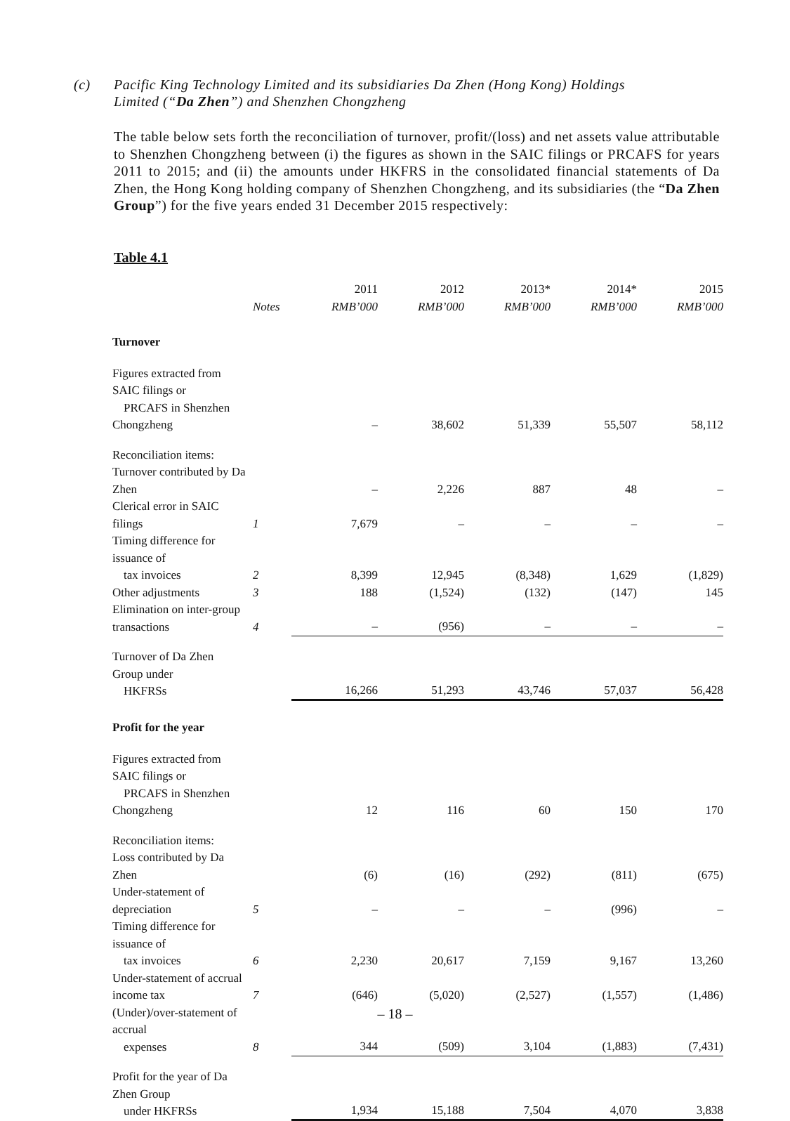(c) Pacific King Technology Limited and its subsidiaries Da Zhen (Hong Kong) Holdings
Limited (“Da Zhen”) and Shenzhen Chongzheng
The table below sets forth the reconciliation of turnover, profit/(loss) and net assets value attributable to Shenzhen Chongzheng between (i) the figures as shown in the SAIC filings or PRCAFS for years 2011 to 2015; and (ii) the amounts under HKFRS in the consolidated financial statements of Da Zhen, the Hong Kong holding company of Shenzhen Chongzheng, and its subsidiaries (the “Da Zhen Group”) for the five years ended 31 December 2015 respectively:
Table 4.1
| | Notes | 2011 RMB’000 | 2012 RMB’000 | 2013* RMB’000 | 2014* RMB’000 | 2015 RMB’000 |
| --- | --- | --- | --- | --- | --- | --- |
| Turnover | | | | | | |
| Figures extracted from SAIC filings or PRCAFS in Shenzhen Chongzheng | | – | 38,602 | 51,339 | 55,507 | 58,112 |
| Reconciliation items: | | | | | | |
| Turnover contributed by Da Zhen | | – | 2,226 | 887 | 48 | – |
| Clerical error in SAIC filings | 1 | 7,679 | – | – | – | – |
| Timing difference for issuance of tax invoices | 2 | 8,399 | 12,945 | (8,348) | 1,629 | (1,829) |
| Other adjustments | 3 | 188 | (1,524) | (132) | (147) | 145 |
| Elimination on inter-group transactions | 4 | – | (956) | – | – | – |
| Turnover of Da Zhen Group under HKFRSs | | 16,266 | 51,293 | 43,746 | 57,037 | 56,428 |
| Profit for the year | | | | | | |
| Figures extracted from SAIC filings or PRCAFS in Shenzhen Chongzheng | | 12 | 116 | 60 | 150 | 170 |
| Reconciliation items: | | | | | | |
| Loss contributed by Da Zhen | | (6) | (16) | (292) | (811) | (675) |
| Under-statement of depreciation | 5 | – | – | – | (996) | – |
| Timing difference for issuance of tax invoices | 6 | 2,230 | 20,617 | 7,159 | 9,167 | 13,260 |
| Under-statement of accrual income tax | 7 | (646) | (5,020) | (2,527) | (1,557) | (1,486) |
| (Under)/over-statement of accrual expenses | 8 | 344 | (509) | 3,104 | (1,883) | (7,431) |
| Profit for the year of Da Zhen Group under HKFRSs | | 1,934 | 15,188 | 7,504 | 4,070 | 3,838 |
– 18 –